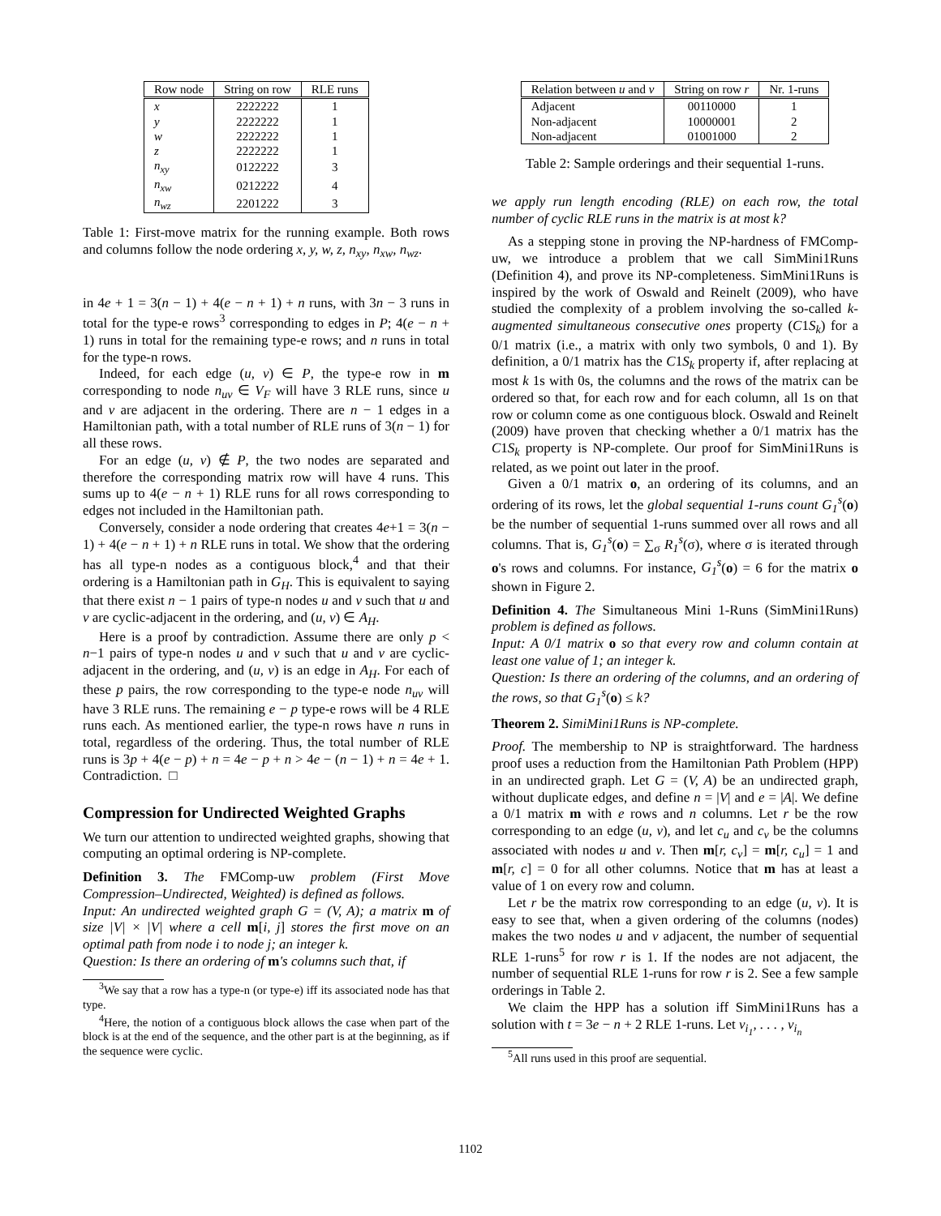| Row node | String on row | RLE runs |
| --- | --- | --- |
| x | 2222222 | 1 |
| y | 2222222 | 1 |
| w | 2222222 | 1 |
| z | 2222222 | 1 |
| n<sub>xy</sub> | 0122222 | 3 |
| n<sub>xw</sub> | 0212222 | 4 |
| n<sub>wz</sub> | 2201222 | 3 |
Table 1: First-move matrix for the running example. Both rows and columns follow the node ordering x, y, w, z, n<sub>xy</sub>, n<sub>xw</sub>, n<sub>wz</sub>.
in 4e + 1 = 3(n − 1) + 4(e − n + 1) + n runs, with 3n − 3 runs in total for the type-e rows<sup>3</sup> corresponding to edges in P; 4(e − n + 1) runs in total for the remaining type-e rows; and n runs in total for the type-n rows.
Indeed, for each edge (u, v) ∈ P, the type-e row in m corresponding to node n<sub>uv</sub> ∈ V<sub>F</sub> will have 3 RLE runs, since u and v are adjacent in the ordering. There are n − 1 edges in a Hamiltonian path, with a total number of RLE runs of 3(n − 1) for all these rows.
For an edge (u, v) ∉ P, the two nodes are separated and therefore the corresponding matrix row will have 4 runs. This sums up to 4(e − n + 1) RLE runs for all rows corresponding to edges not included in the Hamiltonian path.
Conversely, consider a node ordering that creates 4e+1 = 3(n − 1) + 4(e − n + 1) + n RLE runs in total. We show that the ordering has all type-n nodes as a contiguous block,<sup>4</sup> and that their ordering is a Hamiltonian path in G<sub>H</sub>. This is equivalent to saying that there exist n − 1 pairs of type-n nodes u and v such that u and v are cyclic-adjacent in the ordering, and (u, v) ∈ A<sub>H</sub>.
Here is a proof by contradiction. Assume there are only p < n−1 pairs of type-n nodes u and v such that u and v are cyclic-adjacent in the ordering, and (u, v) is an edge in A<sub>H</sub>. For each of these p pairs, the row corresponding to the type-e node n<sub>uv</sub> will have 3 RLE runs. The remaining e − p type-e rows will be 4 RLE runs each. As mentioned earlier, the type-n rows have n runs in total, regardless of the ordering. Thus, the total number of RLE runs is 3p + 4(e − p) + n = 4e − p + n > 4e − (n − 1) + n = 4e + 1. Contradiction. □
Compression for Undirected Weighted Graphs
We turn our attention to undirected weighted graphs, showing that computing an optimal ordering is NP-complete.
Definition 3. The FMComp-uw problem (First Move Compression–Undirected, Weighted) is defined as follows.
Input: An undirected weighted graph G = (V, A); a matrix m of size |V| × |V| where a cell m[i, j] stores the first move on an optimal path from node i to node j; an integer k.
Question: Is there an ordering of m's columns such that, if
<sup>3</sup> We say that a row has a type-n (or type-e) iff its associated node has that type.
<sup>4</sup> Here, the notion of a contiguous block allows the case when part of the block is at the end of the sequence, and the other part is at the beginning, as if the sequence were cyclic.
| Relation between u and v | String on row r | Nr. 1-runs |
| --- | --- | --- |
| Adjacent | 00110000 | 1 |
| Non-adjacent | 10000001 | 2 |
| Non-adjacent | 01001000 | 2 |
Table 2: Sample orderings and their sequential 1-runs.
we apply run length encoding (RLE) on each row, the total number of cyclic RLE runs in the matrix is at most k?
As a stepping stone in proving the NP-hardness of FMComp-uw, we introduce a problem that we call SimMini1Runs (Definition 4), and prove its NP-completeness. SimMini1Runs is inspired by the work of Oswald and Reinelt (2009), who have studied the complexity of a problem involving the so-called k-augmented simultaneous consecutive ones property (C1S<sub>k</sub>) for a 0/1 matrix (i.e., a matrix with only two symbols, 0 and 1). By definition, a 0/1 matrix has the C1S<sub>k</sub> property if, after replacing at most k 1s with 0s, the columns and the rows of the matrix can be ordered so that, for each row and for each column, all 1s on that row or column come as one contiguous block. Oswald and Reinelt (2009) have proven that checking whether a 0/1 matrix has the C1S<sub>k</sub> property is NP-complete. Our proof for SimMini1Runs is related, as we point out later in the proof.
Given a 0/1 matrix o, an ordering of its columns, and an ordering of its rows, let the global sequential 1-runs count G<sub>1</sub><sup>s</sup>(o) be the number of sequential 1-runs summed over all rows and all columns. That is, G<sub>1</sub><sup>s</sup>(o) = ∑<sub>σ</sub> R<sub>1</sub><sup>s</sup>(σ), where σ is iterated through o's rows and columns. For instance, G<sub>1</sub><sup>s</sup>(o) = 6 for the matrix o shown in Figure 2.
Definition 4. The Simultaneous Mini 1-Runs (SimMini1Runs) problem is defined as follows.
Input: A 0/1 matrix o so that every row and column contain at least one value of 1; an integer k.
Question: Is there an ordering of the columns, and an ordering of the rows, so that G<sub>1</sub><sup>s</sup>(o) ≤ k?
Theorem 2. SimiMini1Runs is NP-complete.
Proof. The membership to NP is straightforward. The hardness proof uses a reduction from the Hamiltonian Path Problem (HPP) in an undirected graph. Let G = (V, A) be an undirected graph, without duplicate edges, and define n = |V| and e = |A|. We define a 0/1 matrix m with e rows and n columns. Let r be the row corresponding to an edge (u, v), and let c<sub>u</sub> and c<sub>v</sub> be the columns associated with nodes u and v. Then m[r, c<sub>v</sub>] = m[r, c<sub>u</sub>] = 1 and m[r, c] = 0 for all other columns. Notice that m has at least a value of 1 on every row and column.
Let r be the matrix row corresponding to an edge (u, v). It is easy to see that, when a given ordering of the columns (nodes) makes the two nodes u and v adjacent, the number of sequential RLE 1-runs<sup>5</sup> for row r is 1. If the nodes are not adjacent, the number of sequential RLE 1-runs for row r is 2. See a few sample orderings in Table 2.
We claim the HPP has a solution iff SimMini1Runs has a solution with t = 3e − n + 2 RLE 1-runs. Let v<sub>i<sub>1</sub></sub>, . . . , v<sub>i<sub>n</sub></sub>
<sup>5</sup> All runs used in this proof are sequential.
1102